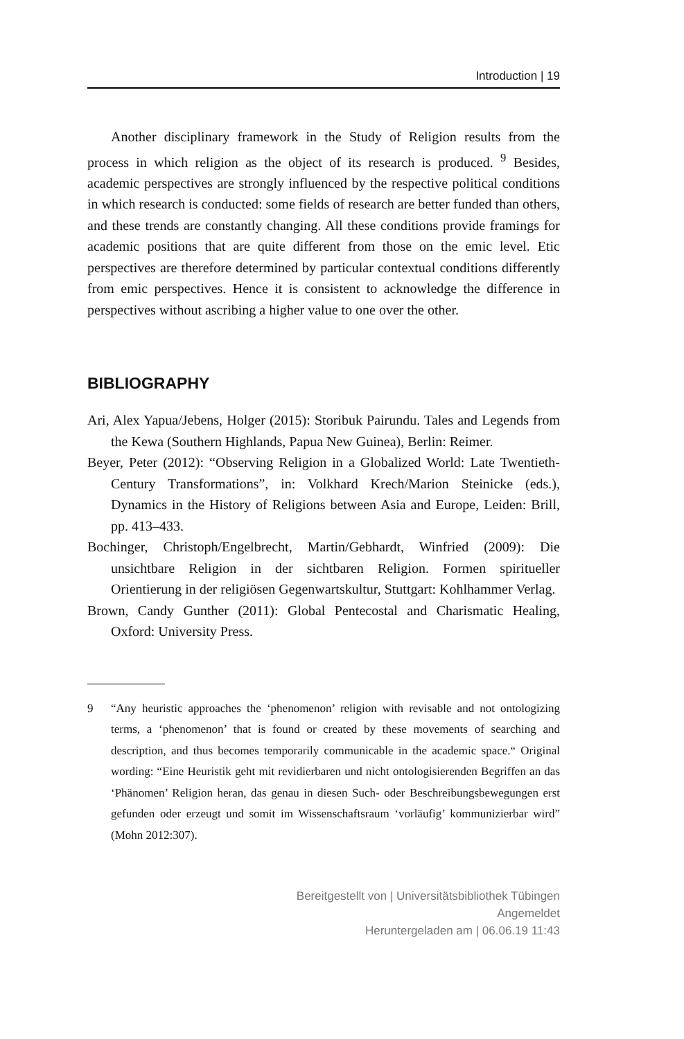Introduction | 19
Another disciplinary framework in the Study of Religion results from the process in which religion as the object of its research is produced. <sup>9</sup> Besides, academic perspectives are strongly influenced by the respective political conditions in which research is conducted: some fields of research are better funded than others, and these trends are constantly changing. All these conditions provide framings for academic positions that are quite different from those on the emic level. Etic perspectives are therefore determined by particular contextual conditions differently from emic perspectives. Hence it is consistent to acknowledge the difference in perspectives without ascribing a higher value to one over the other.
BIBLIOGRAPHY
Ari, Alex Yapua/Jebens, Holger (2015): Storibuk Pairundu. Tales and Legends from the Kewa (Southern Highlands, Papua New Guinea), Berlin: Reimer.
Beyer, Peter (2012): “Observing Religion in a Globalized World: Late Twentieth-Century Transformations”, in: Volkhard Krech/Marion Steinicke (eds.), Dynamics in the History of Religions between Asia and Europe, Leiden: Brill, pp. 413–433.
Bochinger, Christoph/Engelbrecht, Martin/Gebhardt, Winfried (2009): Die unsichtbare Religion in der sichtbaren Religion. Formen spiritueller Orientierung in der religiösen Gegenwartskultur, Stuttgart: Kohlhammer Verlag.
Brown, Candy Gunther (2011): Global Pentecostal and Charismatic Healing, Oxford: University Press.
9 “Any heuristic approaches the ‘phenomenon’ religion with revisable and not ontologizing terms, a ‘phenomenon’ that is found or created by these movements of searching and description, and thus becomes temporarily communicable in the academic space.“ Original wording: “Eine Heuristik geht mit revidierbaren und nicht ontologisierenden Begriffen an das ‘Phänomen’ Religion heran, das genau in diesen Such- oder Beschreibungsbewegungen erst gefunden oder erzeugt und somit im Wissenschaftsraum ‘vorläufig’ kommunizierbar wird” (Mohn 2012:307).
Bereitgestellt von | Universitätsbibliothek Tübingen
Angemeldet
Heruntergeladen am | 06.06.19 11:43